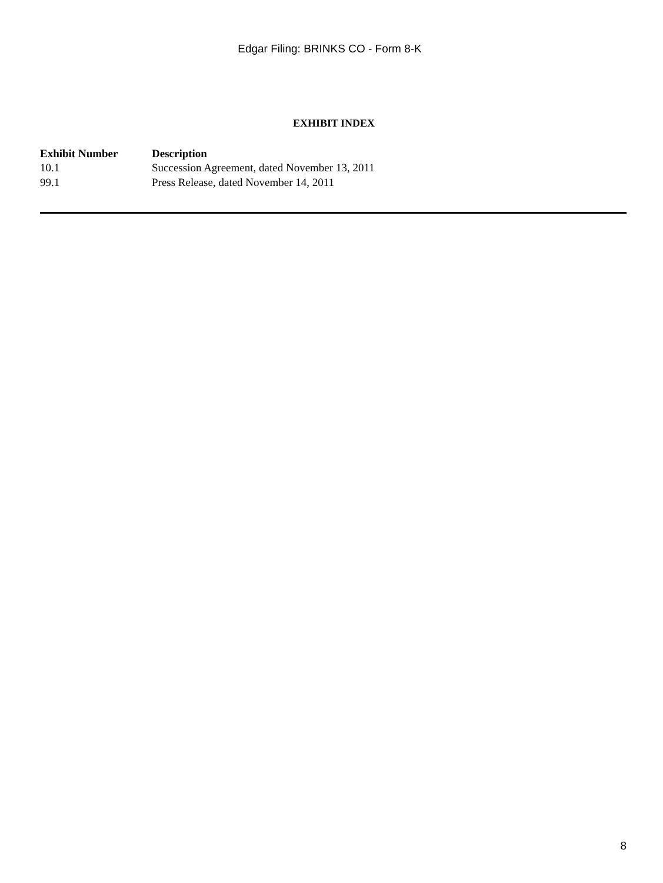Edgar Filing: BRINKS CO - Form 8-K
EXHIBIT INDEX
| Exhibit Number | Description |
| --- | --- |
| 10.1 | Succession Agreement, dated November 13, 2011 |
| 99.1 | Press Release, dated November 14, 2011 |
8